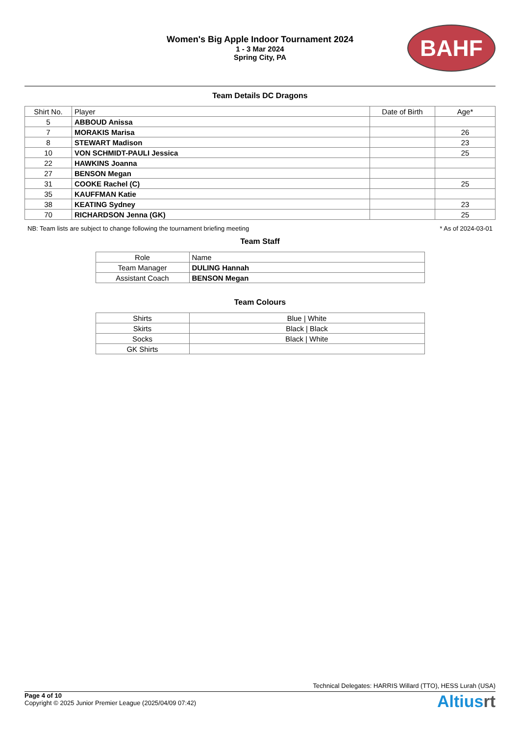Women's Big Apple Indoor Tournament 2024
1 - 3 Mar 2024
Spring City, PA
BAHF
Team Details DC Dragons
| Shirt No. | Player | Date of Birth | Age* |
| --- | --- | --- | --- |
| 5 | ABBOUD Anissa | | |
| 7 | MORAKIS Marisa | | 26 |
| 8 | STEWART Madison | | 23 |
| 10 | VON SCHMIDT-PAULI Jessica | | 25 |
| 22 | HAWKINS Joanna | | |
| 27 | BENSON Megan | | |
| 31 | COOKE Rachel (C) | | 25 |
| 35 | KAUFFMAN Katie | | |
| 38 | KEATING Sydney | | 23 |
| 70 | RICHARDSON Jenna (GK) | | 25 |
NB: Team lists are subject to change following the tournament briefing meeting * As of 2024-03-01
Team Staff
| Role | Name |
| --- | --- |
| Team Manager | DULING Hannah |
| Assistant Coach | BENSON Megan |
Team Colours
| Shirts | Blue / White |
| Skirts | Black / Black |
| Socks | Black / White |
| GK Shirts | |
Technical Delegates: HARRIS Willard (TTO), HESS Lurah (USA)
Page 4 of 10
Copyright © 2025 Junior Premier League (2025/04/09 07:42)
Altiusrt